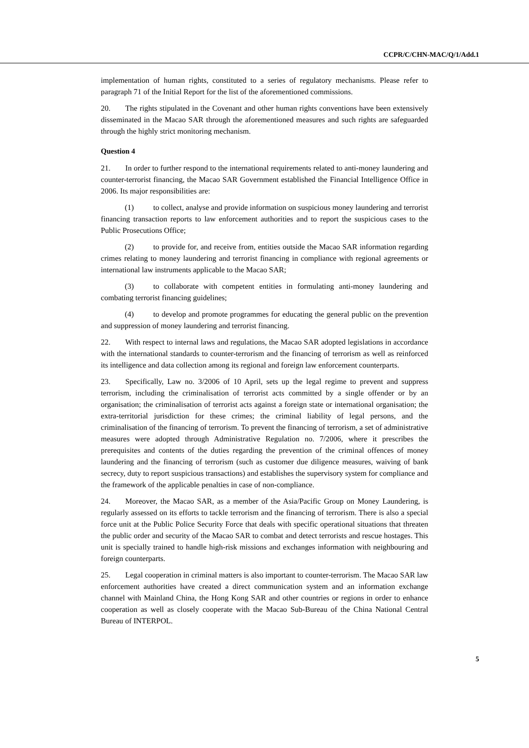CCPR/C/CHN-MAC/Q/1/Add.1
implementation of human rights, constituted to a series of regulatory mechanisms. Please refer to paragraph 71 of the Initial Report for the list of the aforementioned commissions.
20. The rights stipulated in the Covenant and other human rights conventions have been extensively disseminated in the Macao SAR through the aforementioned measures and such rights are safeguarded through the highly strict monitoring mechanism.
Question 4
21. In order to further respond to the international requirements related to anti-money laundering and counter-terrorist financing, the Macao SAR Government established the Financial Intelligence Office in 2006. Its major responsibilities are:
(1) to collect, analyse and provide information on suspicious money laundering and terrorist financing transaction reports to law enforcement authorities and to report the suspicious cases to the Public Prosecutions Office;
(2) to provide for, and receive from, entities outside the Macao SAR information regarding crimes relating to money laundering and terrorist financing in compliance with regional agreements or international law instruments applicable to the Macao SAR;
(3) to collaborate with competent entities in formulating anti-money laundering and combating terrorist financing guidelines;
(4) to develop and promote programmes for educating the general public on the prevention and suppression of money laundering and terrorist financing.
22. With respect to internal laws and regulations, the Macao SAR adopted legislations in accordance with the international standards to counter-terrorism and the financing of terrorism as well as reinforced its intelligence and data collection among its regional and foreign law enforcement counterparts.
23. Specifically, Law no. 3/2006 of 10 April, sets up the legal regime to prevent and suppress terrorism, including the criminalisation of terrorist acts committed by a single offender or by an organisation; the criminalisation of terrorist acts against a foreign state or international organisation; the extra-territorial jurisdiction for these crimes; the criminal liability of legal persons, and the criminalisation of the financing of terrorism. To prevent the financing of terrorism, a set of administrative measures were adopted through Administrative Regulation no. 7/2006, where it prescribes the prerequisites and contents of the duties regarding the prevention of the criminal offences of money laundering and the financing of terrorism (such as customer due diligence measures, waiving of bank secrecy, duty to report suspicious transactions) and establishes the supervisory system for compliance and the framework of the applicable penalties in case of non-compliance.
24. Moreover, the Macao SAR, as a member of the Asia/Pacific Group on Money Laundering, is regularly assessed on its efforts to tackle terrorism and the financing of terrorism. There is also a special force unit at the Public Police Security Force that deals with specific operational situations that threaten the public order and security of the Macao SAR to combat and detect terrorists and rescue hostages. This unit is specially trained to handle high-risk missions and exchanges information with neighbouring and foreign counterparts.
25. Legal cooperation in criminal matters is also important to counter-terrorism. The Macao SAR law enforcement authorities have created a direct communication system and an information exchange channel with Mainland China, the Hong Kong SAR and other countries or regions in order to enhance cooperation as well as closely cooperate with the Macao Sub-Bureau of the China National Central Bureau of INTERPOL.
5